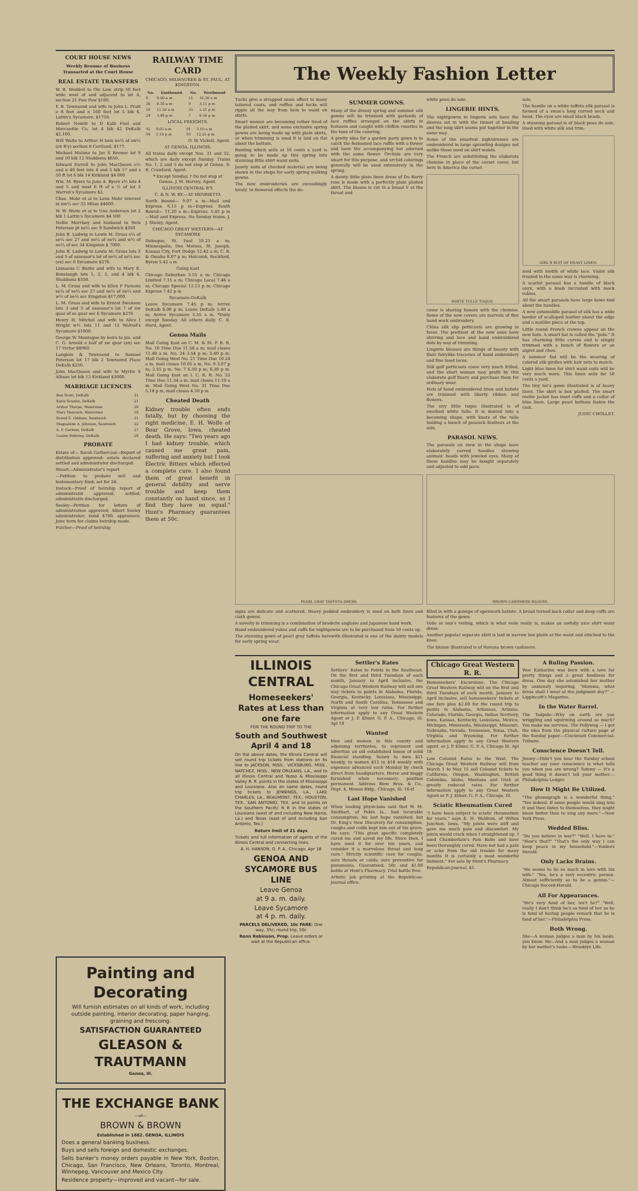COURT HOUSE NEWS
Weekly Resume of Business Transacted at the Court House
REAL ESTATE TRANSFERS
W. B. Weddell to Ole Low, strip 50 feet wide west of and adjacent to lot A, section 21 Paw Paw $100.
F. B. Townsend and wife to John L. Pratt e 8 feet and n 160 feet lot 5 blk 6, Lattin's Sycamore, $1750.
Robert Newitt to D Kalb Fuel and Mercantile Co, lot 4 blk 42 DeKalb $2,100.
Will Waite to Arthur H Ison ne¼ of sw¼ (ex R'y) section 8 Cortland, $177.
Michael Malone to Jav S Brewer lot 9 and 10 blk 12 Shabbona $650.
Edward Farrell to John MacQueen e½ and n 40 feet lots 4 and 5 blk 17 and s 50 ft lot 6 blk 14 Kirkland $4 000
Wm. M. Byers to Jane A. Byers s½ lots 4 and 5 and west 6 ft of s ½ of lot 3 Warren's Sycamore $2.
Chas. Mohr et al to Lena Mohr interest in nw¼ sec 33 Milan $4600.
W. W. Waite et al to Uno Anderson lot 2 blk 1 Lattin's Sycamore $4 500
Nellie Morrisey and husband to Nels Peterson pt ne¼ sec 8 Sandwich $350
John B. Ludwig to Lewis M. Gross e¼ of se¼ sec 27 and ne¼ of ne¼ and w½ of ne¼ of sec 34 Kingston $ 7000.
John B. Ludwig to Lewis M. Gross lots 3 and 5 of assessor's lot of ne¼ of se¼ sec (ex) sec 6 Sycamore $276.
Linnaeus C Burke and wife to Mary K. Bonslaugh lots 1, 2, 3, and 4 blk 6, Shabbona $350.
L. M. Gross and wife to Ellen F Parsons se¼ of se¼ sec 27 and ne¼ of ne¼ and w½ of ne¼ sec Kingston $17,000.
L. M. Gross and wife to Ernest Swanson lots 3 and 5 of assessor's lot 7 of nw quar of se quar sec 6 Sycamore $276
Henry H. Mitchel and wife to Alice I Wright w½ lots 11 and 12 Walrod's Sycamore $1000.
George W. Montague by heirs to Jos. and C. G. Arnold e half of sw quar (ex) sec 17 Victor $8960.
Langlois & Townsend to Samuel Peterson lot 17 blk 2 Townsend Place DeKalb $250.
John MacQueen and wife to Myrtle S Allison lot blk 13 Kirkland $3000.
MARRIAGE LICENCES
| Ben Scott, DeKalb | 31 |
| Katie Scanlin, DeKalb | 21 |
| Arthur Thorpe, Waterman | 28 |
| Mary Hancock, Waterman | 18 |
| Svend E. Oddsen, Sandwich | 21 |
| Magealene A. Johnson, Sandwich | 22 |
| A. F. Carlson, DeKalb | 27 |
| Louise Nebring, DeKalb | 28 |
PROBATE
Estate of— Sarah Gathercoal—Report of distribution approved: estate declared settled and administrator discharged.
Stuart—Administrator's report
—Petition to probate will and testementary filed; set for 24.
Instock—Proof of heirship report of administratix approved; settled; administratix discharged.
Seeley—Petition for letters of administration approved; Albert Seeley administrator; bond $700. appraisers; June term for claims heirship made.
Fulcher—Proof of heirship
RAILWAY TIME CARD
CHICAGO, MILWAUKEE & ST. PAUL. AT KINGSTON.
| No. | Eastbound. | No. | Westbound |
| --- | --- | --- | --- |
| 8 | 6.00 a m | 21 | 10.30 a m |
| 36 | 6.38 a m | 9 | 3.15 p m |
| 10 | 11.50 a m | 35 | 5.21 p m |
| 24 | 3.48 p m | 7 | 6 56 p m |
LOCAL FREIGHTS.
| 92 | 9.05 a m | 91 | 5.10 a m |
| 94 | 1.10 p m | 93 | 12.25 p m |
O. W. Vickell, Agent.
AT GENOA, ILLINOIS.
All trains daily except Nos. 31 and 32, which are daily except Sunday. Trains No. 1, 2 and 5 do not stop at Genoa. S. R. Crawford, Agent.
* Except Sunday. † Do not stop at Genoa. J. M. Harvey, Agent.
ILLINOIS CENTRAL R'Y.
C. & N. W. RY.—AT HENRIETTA
North Bound— 9.07 a m—Mail and Express. 6.15 p m—Express. South Bound— 11.20 a m—Express. 5.45 p m—Mail and Express. No Sunday trains. J. J. Sheley, Agent.
CHICAGO GREAT WESTERN—AT SYCAMORE
Dubuque, St. Paul 10.23 a m; Minneapolis, Des Moines, St. Joseph, Kansas City, Fort Dodge 12.42 a m; C. B. & Omaha 8.07 p m; Holcomb, Rockford, Byron 5.42 a m
Going East
Chicago Suburban 5.55 a m; Chicago Limited 7.15 a m; Chicago Local 7.46 a m; Chicago Special 12.13 p m; Chicago Express 7.42 p m
Sycamore-DeKalb
Leave Sycamore 7.45 p m; Arrive DeKalb 8.00 p m; Leave DeKalb 5.40 a m; Arrive Sycamore 5.55 a m. *Daily except Sunday. All others daily. C. E. Hurd, Agent.
Genoa Mails
Mail Going East on C. M. & St. P. R. R. No. 10 Time Due 11.58 a m; mail closes 11.40 a m. No. 24 3.54 p m; 3.40 p m. Mail Going West No. 21 Time Due 10.24 a m, mail closes 10.05 a m. No. 9 3.07 p m; 2.55 p m. No. 7 6.50 p m; 6.30 p m. Mail Going East on I. C. R. R. No. 32 Time Due 11.34 a m, mail closes 11.10 a m. Mail Going West No. 31 Time Due 5.18 p m, mail closes 4.50 p m
Cheated Death
Kidney trouble often ends fatally, but by choosing the right medicine, E. H. Wolfe of Bear Grove, Iowa, cheated death. He says: "Two years ago I had kidney trouble, which caused me great pain, suffering and anxiety but I took Electric Bitters which effected a complete cure. I also found them of great benefit in general debility and nerve trouble and keep them constantly on hand since, as I find they have no equal." Hunt's Pharmacy guarantees them at 50c.
The Weekly Fashion Letter
Tucks give a strapped seam effect to many tailored coats, and ruffles and tucks will ripple all the way from hem to waist on skirts.
Smart women are becoming rather tired of the plaited skirt, and some exclusive spring gowns are being made up with plain skirts, or when trimming is used it is laid on flat about the bottom.
Bunting which sells at 10 cents a yard is going to be made up this spring into stunning little shirt waist suits.
Jaunty suits of checked material are being shown in the shops for early spring walking gowns.
The new embroideries are exceedingly lovely. In flowered effects the de-
SUMMER GOWNS.
Many of the dressy spring and summer silk gowns will be trimmed with garlands of lace ruffles arranged on the skirts in festoons and caught with chiffon rosettes in the tone of the coloring.
A pretty idea for a garden party gown is to catch the festooned lace ruffle with a flower and have the accompanying hat adorned with the same flower. Orchids are very smart for this purpose, and orchid colorings generally will be used extensively in the spring.
A dainty little plain linen dress of Du Barry rose is made with a perfectly plain plaited skirt. The blouse is cut in a broad V at the throat and
white peau de soie.
LINGERIE HINTS.
The nightgowns in lingerie sets have the sleeves set in with the tiniest of beading and the long skirt seams put together in the same way.
Some of the smartest nightdresses are embroidered in large sprawling designs not unlike those used on shirt waists.
The French are substituting the elaborate chemise in place of the corset cover, but here in America the corset
WHITE TULLE TOQUE.
cover is sharing honors with the chemise. Some of the new covers are marvels of fine hand work embroidery.
China silk slip petticoats are growing in favor. The prettiest of the new ones have shirring and lace and hand embroidered dots by way of trimming.
Lingerie blouses are things of beauty with their fairylike traceries of hand embroidery and fine inset laces.
Silk golf petticoats come very much frilled, and the short woman may profit by this elaborate golf finery and purchase them for ordinary wear.
Hats of hand embroidered linen and batiste are trimmed with liberty ribbon and flowers.
The airy little toque illustrated is of swathed white tulle. It is dented into a becoming shape, with knots of the tulle holding a bunch of peacock feathers at the side.
PARASOL NEWS.
The parasols on view in the shops have elaborately carved handles showing animals' heads with jeweled eyes. Many of these handles may be bought separately and adjusted to odd para-
sols.
The handle on a white taffeta silk parasol is formed of a swan's long curved neck and head. The eyes are small black beads.
A stunning parasol is of black peau de soie, lined with white silk and trim-
GIRL'S SUIT OF HEAVY LINEN.
med with motifs of white lace. Violet silk treated in the same way is charming.
A scarlet parasol has a handle of black onyx, with a knob incrusted with mock rubies.
All the smart parasols have large bows tied about the handles.
A new automobile parasol of silk has a wide border of scalloped leather about the edge and a matlike piece at the top.
Little round French crowns appear on the new hats. A smart hat is called the "polo." It has charming little curves and is simply trimmed with a bunch of flowers or an aigret and chou.
A summer fad will be the wearing of colored silk girdles with hair nets to match.
Light blue linen for shirt waist suits will be very much worn. This linen sells for 50 cents a yard.
The tiny tot's gown illustrated is of heavy linen. The skirt is box plaited. The smart reefer jacket has inset cuffs and a collar of blue linen. Large pearl buttons fasten the coat.
JUDIC CHOLLET.
PEARL GRAY TAFFETA DRESS. BROWN CASHMERE BLOUSE.
signs are delicate and scattered. Heavy padded embroidery is used on both linen and cloth gowns.
A novelty in trimming is a combination of broderie anglaise and Japanese hand work.
Hand embroidered yokes and cuffs for nightgowns are to be purchased from 50 cents up.
The stunning gown of pearl gray taffeta herewith illustrated is one of the dainty models for early spring wear.
filled in with a guimpe of openwork batiste. A broad turned back collar and deep cuffs are features of the gown.
Voile or nun's veiling, which is what voile really is, makes an awfully nice shirt waist dress.
Another popular separate skirt is laid in narrow box plaits at the waist and stitched to the knee.
The blouse illustrated is of Havana brown cashmere.
ILLINOIS CENTRAL
Homeseekers' Rates at Less than one fare
FOR THE ROUND TRIP TO THE
South and Southwest
April 4 and 18
On the above dates, the Illinois Central will sell round trip tickets from stations on its line to JACKSON, MISS., VICKSBURG, MISS., NATCHEZ, MISS., NEW ORLEANS, LA., and to all Illinois Central and Yazoo & Mississippi Valley R. R. points in the states of Mississippi and Louisiana. Also on same dates, round trip tickets to JENNINGS, LA., LAKE CHARLES, LA., BEAUMONT, TEX., HOUSTON, TEX., SAN ANTONIO, TEX. and to points on the Southern Pacific R R in the states of Louisiana (west of and including New Iberia, La.) and Texas (east of and including San Antonio, Tex.)
Return limit of 21 days
Tickets and full information of agents of the Illinois Central and connecting lines.
A. H. HANSON, G. P. A., Chicago. Apr 18
GENOA AND SYCAMORE BUS LINE
Leave Genoa
at 9 a. m. daily.
Leave Sycamore
at 4 p. m. daily.
PARCELS DELIVERED, 10c FARE: One way, 35c; round trip, 50c
Renn Robinson, Prop. Leave orders or wait at the Republican office.
Settler's Rates
Settlers' Rates to Points in the Southeast. On the first and third Tuesdays of each month, January to April inclusive, the Chicago Great Western Railway will sell one way tickets to points in Alabama, Florida, Georgia, Kentucky, Louisiana, Mississippi, North and South Carolina, Tennessee and Virginia at very low rates. For further information apply to any Great Western Agent or J. P. Elmer, G. P. A., Chicago, Ill. Apl 18
Wanted
Men and women in this county and adjoining territories, to represent and advertise an old established house of solid financial standing. Salary to men $21 weekly, to women $12 to $18 weekly with expenses advanced each Monday by check direct from headquarters. Horse and buggy furnished when necessary; position permanent. Address Blew Bros. & Co., Dept. 4, Monon Bldg., Chicago, Ill. 16-tf
Last Hope Vanished
When leading physicians said that W. M. Smithart, of Pekin Ia., had incurable consumption, his last hope vanished; but Dr. King's New Discovery for consumption, coughs and colds kept him out of his grave. He says: "This great specific completely cured me and saved my life. Since then, I have used it for over ten years, and consider it a marvelous throat and lung cure." Strictly scientific cure for coughs, sore throats or colds; sure preventive for pneumonia. Guaranteed, 50c and $1.00 bottle at Hunt's Pharmacy. Trial bottle free.
Artistic job printing at the Republican-Journal office.
Chicago Great Western R. R.
Homeseekers' Excursions. The Chicago Great Western Railway will on the first and third Tuesdays of each month, January to April inclusive, sell homeseekers' tickets at one fare plus $2.00 for the round trip to points in Alabama, Arkansas, Arizona, Colorado, Florida, Georgia, Indian Territory, Iowa, Kansas, Kentucky, Louisiana, Mexico, Michigan, Minnesota, Mississippi, Missouri, Nebraska, Nevada, Tennessee, Texas, Utah, Virginia and Wyoming. For further information apply to any Great Western agent, or J. P. Elmer, G. P. A, Chicago Ill. Apl 18
Low Colonist Rates to the West. The Chicago Great Western Railway will from March 1 to May 15 sell Colonist tickets to California, Oregon, Washington, British Columbia, Idaho, Montana and Utah at greatly reduced rates. For further information apply to any Great Western Agent or P. J. Elmer, G. P. A., Chicago, Ill.
Sciatic Rheumatism Cured
"I have been subject to sciatic rheumatism for years," says E. H. Waldron, of Wilton Junction, Iowa. "My joints were stiff and gave me much pain and discomfort. My joints would crack when I straightened up. I used Chamberlain's Pain Balm and have been thoroughly cured. Have not had a pain or ache from the old trouble for many months It is certainly a most wonderful liniment." For sale by Hunt's Pharmacy.
Republican-Journal, $1.
A Ruling Passion.
Wee Katharine was born with a love for pretty things and a great fondness for dress. One day she astonished her mother by anxiously inquiring, "Mamma, what dress shall I wear at the judgment day?" —Lippincott's Magazine.
In the Water Barrel.
The Tadpole—Why on earth are you wriggling and squirming around so much? You make me nervous. The Pollywog — I got the idea from the physical culture page of the Sunday paper.—Cincinnati Commercial-Tribune.
Conscience Doesn't Tell.
Jimmy—Didn't you hear the Sunday school teacher say your conscience is what tells you when you are wrong? Tommy — It's a good thing it doesn't tell your mother.—Philadelphia Ledger.
How It Might Be Utilized.
"The phonograph is a wonderful thing." "Yes indeed. If some people would sing into it and then listen to themselves, they might know better than to sing any more."—New York Press.
Wedded Bliss.
"Do you believe in war?" "Well, I have to." "How's that?" "That's the only way I can keep peace in my household."—Yonkers Herald.
Only Lacks Brains.
"He seems to be so much in love with his wife." "Yes, he's a very eccentric person. Almost sufficiently so to be a genius."—Chicago Record-Herald.
All For Appearances.
"He's very fond of her, isn't he?" "Well, really I don't think he's as fond of her as he is fond of having people remark that he is fond of her."—Philadelphia Press.
Both Wrong.
She—A woman judges a man by his looks, you know. He—And a man judges a woman by her mother's looks.—Brooklyn Life.
Painting and Decorating
Will furnish estimates on all kinds of work, including outside painting, interior decorating, paper hanging, graining and frescoing.
SATISFACTION GUARANTEED
GLEASON & TRAUTMANN
Genoa, Ill.
THE EXCHANGE BANK
—of—
BROWN & BROWN
Established in 1882. GENOA, ILLINOIS
Does a general banking business.
Buys and sells foreign and domestic exchanges.
Sells banker's money orders payable in New York, Boston, Chicago, San Francisco, New Orleans, Toronto, Montreal, Winnepeg, Vancouver and Mexico City.
Residence property—improved and vacant—for sale.